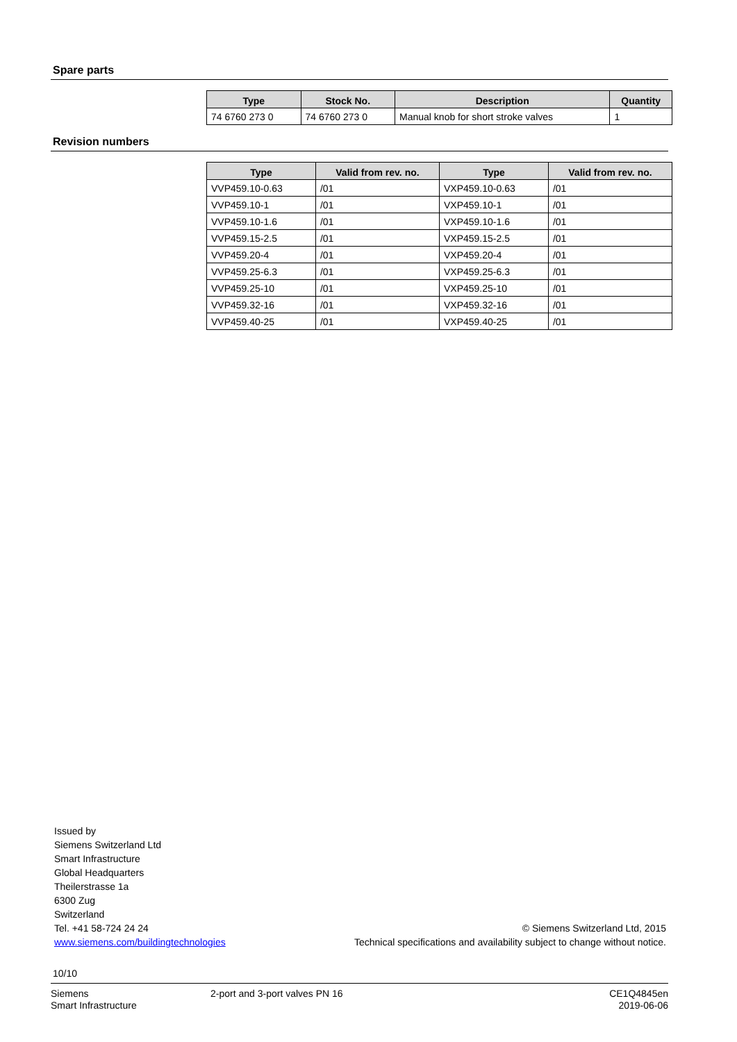Spare parts
| Type | Stock No. | Description | Quantity |
| --- | --- | --- | --- |
| 74 6760 273 0 | 74 6760 273 0 | Manual knob for short stroke valves | 1 |
Revision numbers
| Type | Valid from rev. no. | Type | Valid from rev. no. |
| --- | --- | --- | --- |
| VVP459.10-0.63 | /01 | VXP459.10-0.63 | /01 |
| VVP459.10-1 | /01 | VXP459.10-1 | /01 |
| VVP459.10-1.6 | /01 | VXP459.10-1.6 | /01 |
| VVP459.15-2.5 | /01 | VXP459.15-2.5 | /01 |
| VVP459.20-4 | /01 | VXP459.20-4 | /01 |
| VVP459.25-6.3 | /01 | VXP459.25-6.3 | /01 |
| VVP459.25-10 | /01 | VXP459.25-10 | /01 |
| VVP459.32-16 | /01 | VXP459.32-16 | /01 |
| VVP459.40-25 | /01 | VXP459.40-25 | /01 |
Issued by
Siemens Switzerland Ltd
Smart Infrastructure
Global Headquarters
Theilerstrasse 1a
6300 Zug
Switzerland
Tel. +41 58-724 24 24
www.siemens.com/buildingtechnologies
© Siemens Switzerland Ltd, 2015
Technical specifications and availability subject to change without notice.
10/10
Siemens
Smart Infrastructure
2-port and 3-port valves PN 16 CE1Q4845en
2019-06-06